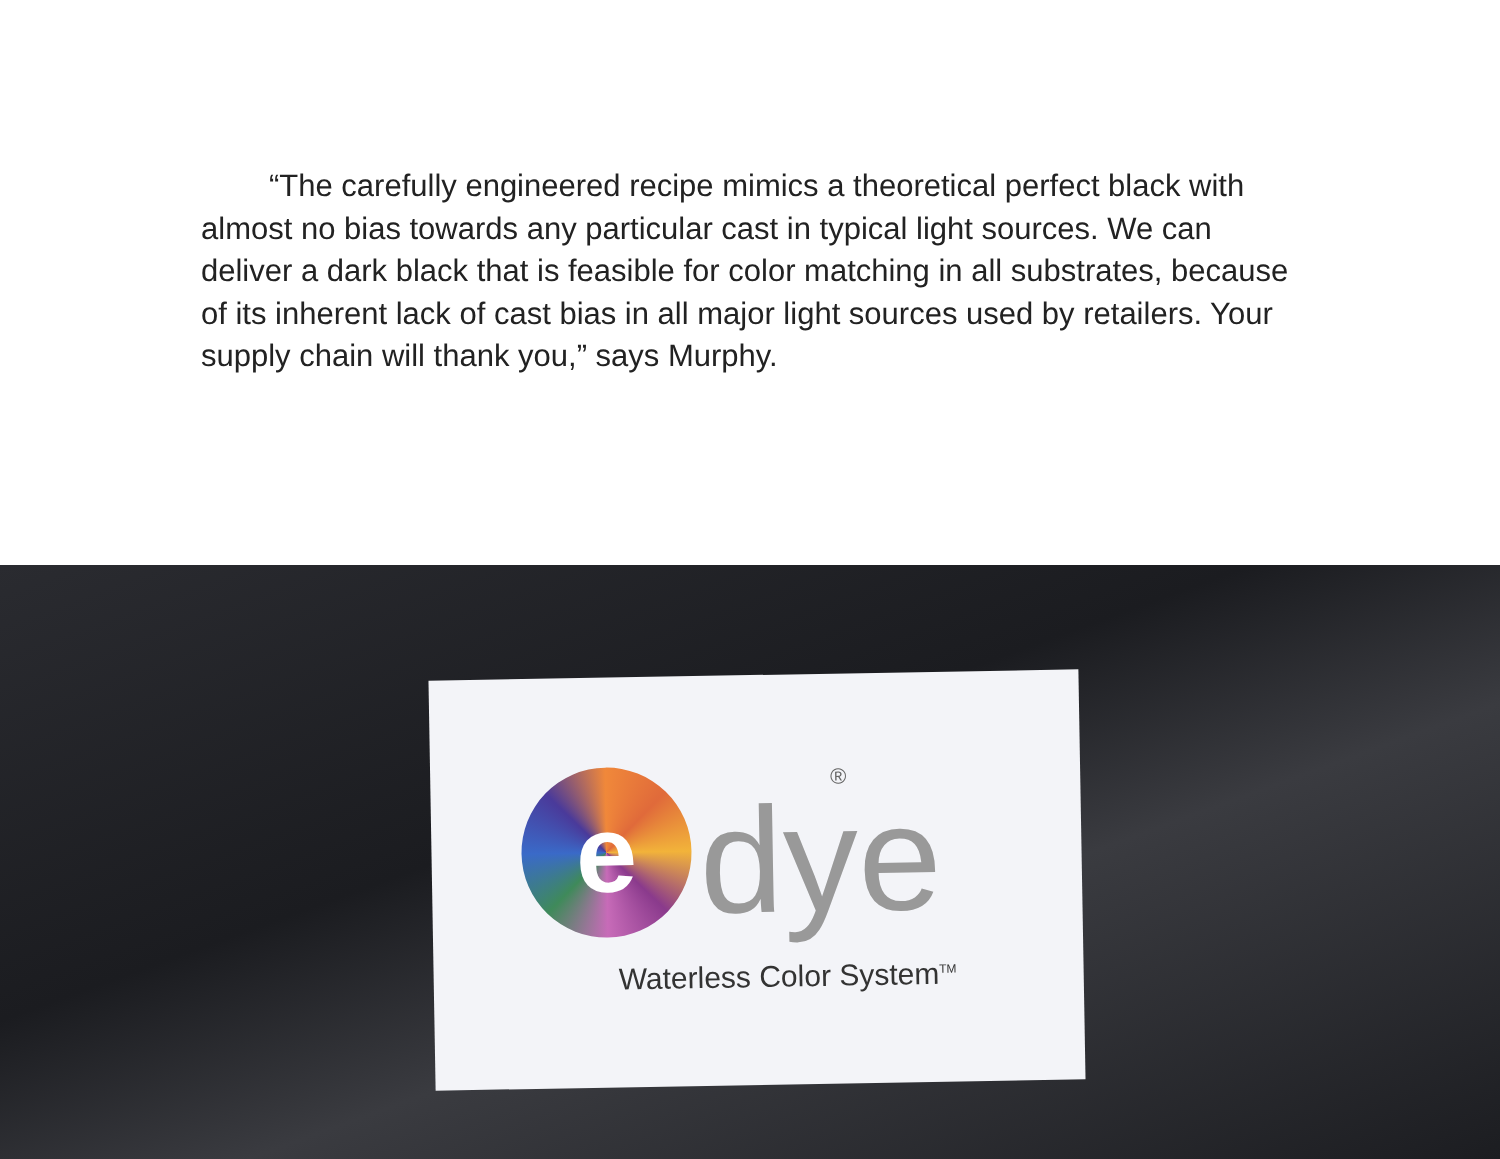“The carefully engineered recipe mimics a theoretical perfect black with almost no bias towards any particular cast in typical light sources. We can deliver a dark black that is feasible for color matching in all substrates, because of its inherent lack of cast bias in all major light sources used by retailers. Your supply chain will thank you,” says Murphy.
e
dye ®
Waterless Color System<sup>TM</sup>